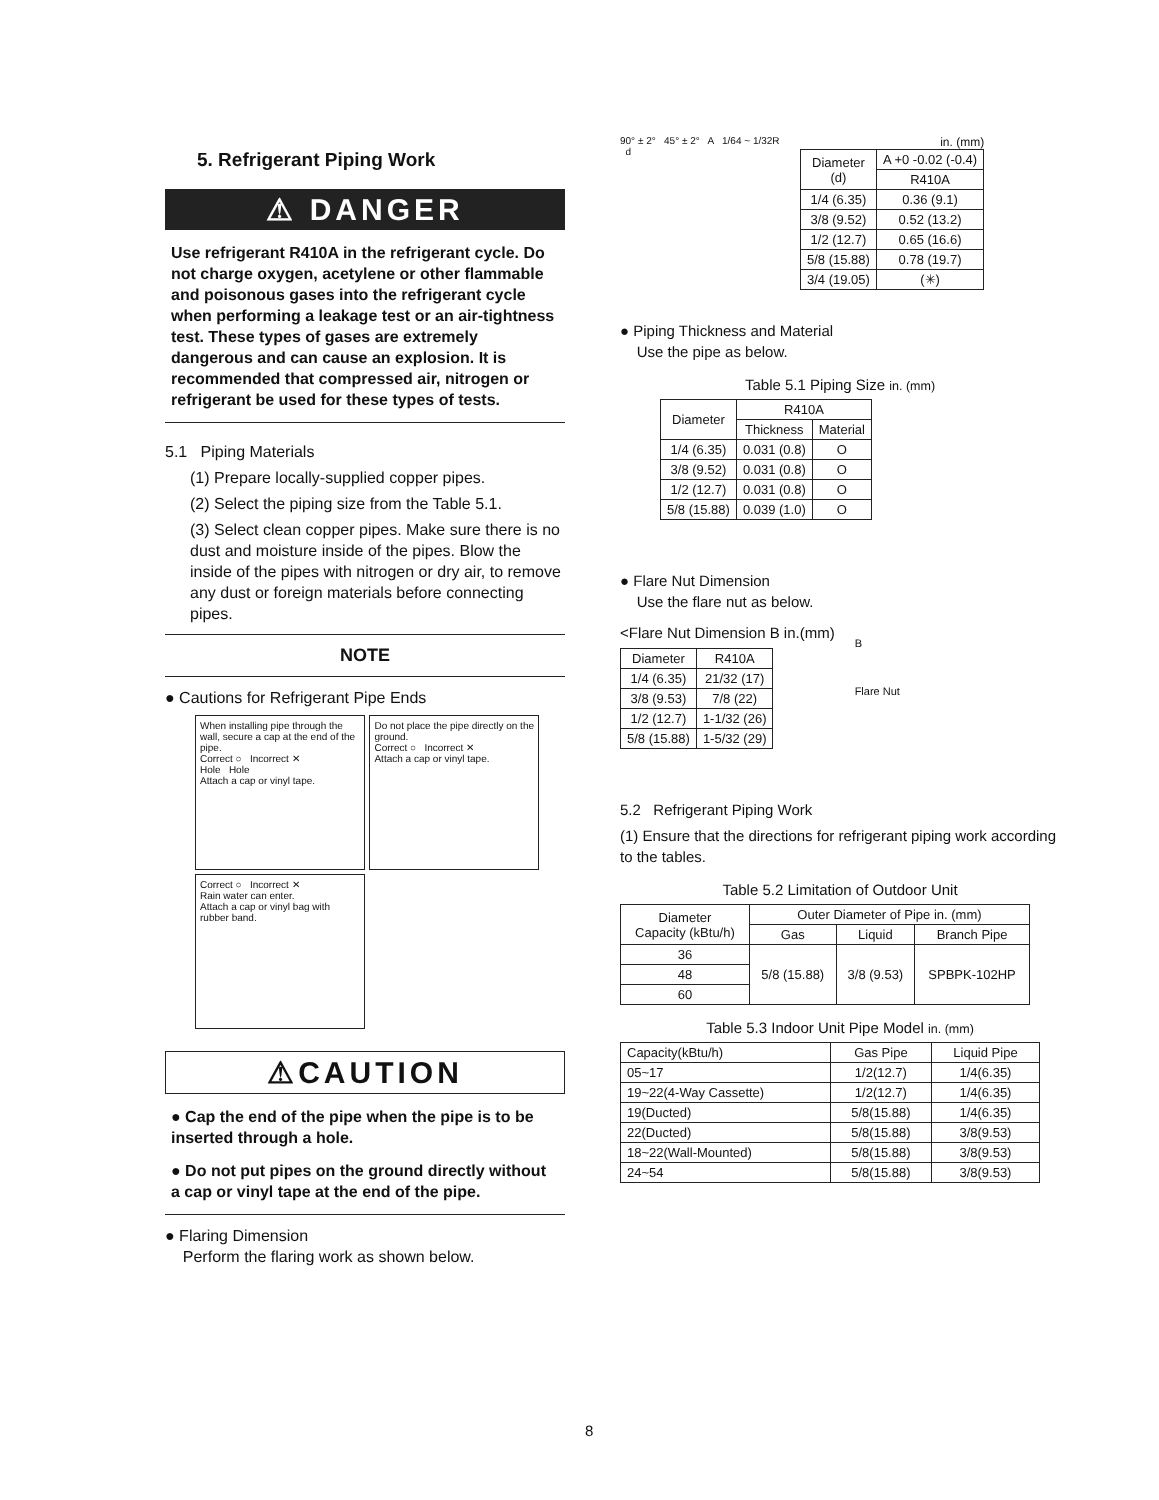5. Refrigerant Piping Work
⚠ DANGER
Use refrigerant R410A in the refrigerant cycle. Do not charge oxygen, acetylene or other flammable and poisonous gases into the refrigerant cycle when performing a leakage test or an air-tightness test. These types of gases are extremely dangerous and can cause an explosion. It is recommended that compressed air, nitrogen or refrigerant be used for these types of tests.
5.1 Piping Materials
(1) Prepare locally-supplied copper pipes.
(2) Select the piping size from the Table 5.1.
(3) Select clean copper pipes. Make sure there is no dust and moisture inside of the pipes. Blow the inside of the pipes with nitrogen or dry air, to remove any dust or foreign materials before connecting pipes.
NOTE
● Cautions for Refrigerant Pipe Ends
When installing pipe through the wall, secure a cap at the end of the pipe.
Correct ○ Incorrect ✕
Hole Hole
Attach a cap or vinyl tape.
Do not place the pipe directly on the ground.
Correct ○ Incorrect ✕
Attach a cap or vinyl tape.
Correct ○ Incorrect ✕
Rain water can enter.
Attach a cap or vinyl bag with rubber band.
⚠CAUTION
● Cap the end of the pipe when the pipe is to be inserted through a hole.
● Do not put pipes on the ground directly without a cap or vinyl tape at the end of the pipe.
● Flaring Dimension
Perform the flaring work as shown below.
90° ± 2° 45° ± 2° A 1/64 ~ 1/32R d
in. (mm)
| Diameter (d) | A +0 -0.02 (-0.4) |
| --- | --- |
| | R410A |
| 1/4 (6.35) | 0.36 (9.1) |
| 3/8 (9.52) | 0.52 (13.2) |
| 1/2 (12.7) | 0.65 (16.6) |
| 5/8 (15.88) | 0.78 (19.7) |
| 3/4 (19.05) | (✳) |
● Piping Thickness and Material
Use the pipe as below.
Table 5.1 Piping Size in. (mm)
| Diameter | R410A | |
| --- | --- | --- |
| | Thickness | Material |
| 1/4 (6.35) | 0.031 (0.8) | O |
| 3/8 (9.52) | 0.031 (0.8) | O |
| 1/2 (12.7) | 0.031 (0.8) | O |
| 5/8 (15.88) | 0.039 (1.0) | O |
● Flare Nut Dimension
Use the flare nut as below.
<Flare Nut Dimension B in.(mm)
| Diameter | R410A |
| --- | --- |
| 1/4 (6.35) | 21/32 (17) |
| 3/8 (9.53) | 7/8 (22) |
| 1/2 (12.7) | 1-1/32 (26) |
| 5/8 (15.88) | 1-5/32 (29) |
B
Flare Nut
5.2 Refrigerant Piping Work
(1) Ensure that the directions for refrigerant piping work according to the tables.
Table 5.2 Limitation of Outdoor Unit
| Diameter Capacity (kBtu/h) | Outer Diameter of Pipe in. (mm) | | |
| --- | --- | --- | --- |
| | Gas | Liquid | Branch Pipe |
| 36 | 5/8 (15.88) | 3/8 (9.53) | SPBPK-102HP |
| 48 | | | |
| 60 | | | |
Table 5.3 Indoor Unit Pipe Model in. (mm)
| Capacity(kBtu/h) | Gas Pipe | Liquid Pipe |
| 05~17 | 1/2(12.7) | 1/4(6.35) |
| 19~22(4-Way Cassette) | 1/2(12.7) | 1/4(6.35) |
| 19(Ducted) | 5/8(15.88) | 1/4(6.35) |
| 22(Ducted) | 5/8(15.88) | 3/8(9.53) |
| 18~22(Wall-Mounted) | 5/8(15.88) | 3/8(9.53) |
| 24~54 | 5/8(15.88) | 3/8(9.53) |
8